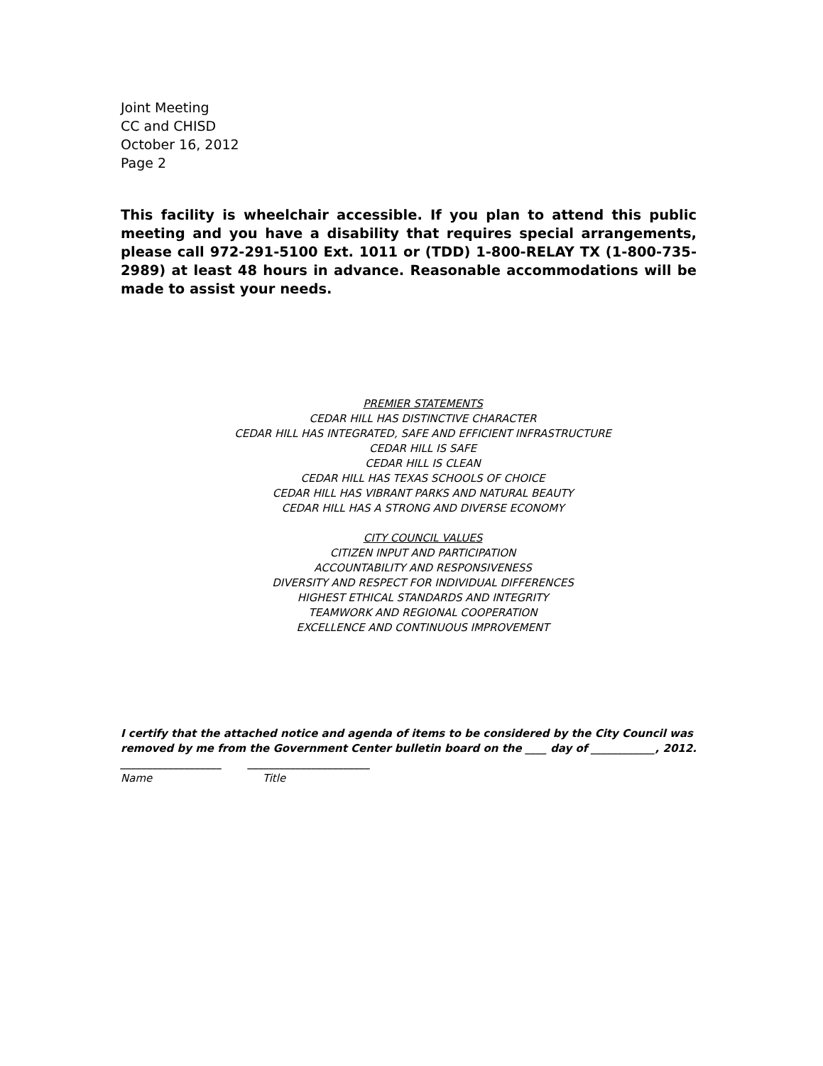Joint Meeting
CC and CHISD
October 16, 2012
Page 2
This facility is wheelchair accessible. If you plan to attend this public meeting and you have a disability that requires special arrangements, please call 972-291-5100 Ext. 1011 or (TDD) 1-800-RELAY TX (1-800-735-2989) at least 48 hours in advance. Reasonable accommodations will be made to assist your needs.
PREMIER STATEMENTS
CEDAR HILL HAS DISTINCTIVE CHARACTER
CEDAR HILL HAS INTEGRATED, SAFE AND EFFICIENT INFRASTRUCTURE
CEDAR HILL IS SAFE
CEDAR HILL IS CLEAN
CEDAR HILL HAS TEXAS SCHOOLS OF CHOICE
CEDAR HILL HAS VIBRANT PARKS AND NATURAL BEAUTY
CEDAR HILL HAS A STRONG AND DIVERSE ECONOMY
CITY COUNCIL VALUES
CITIZEN INPUT AND PARTICIPATION
ACCOUNTABILITY AND RESPONSIVENESS
DIVERSITY AND RESPECT FOR INDIVIDUAL DIFFERENCES
HIGHEST ETHICAL STANDARDS AND INTEGRITY
TEAMWORK AND REGIONAL COOPERATION
EXCELLENCE AND CONTINUOUS IMPROVEMENT
I certify that the attached notice and agenda of items to be considered by the City Council was removed by me from the Government Center bulletin board on the ____ day of ____________, 2012.
___________________ _______________________
Name Title